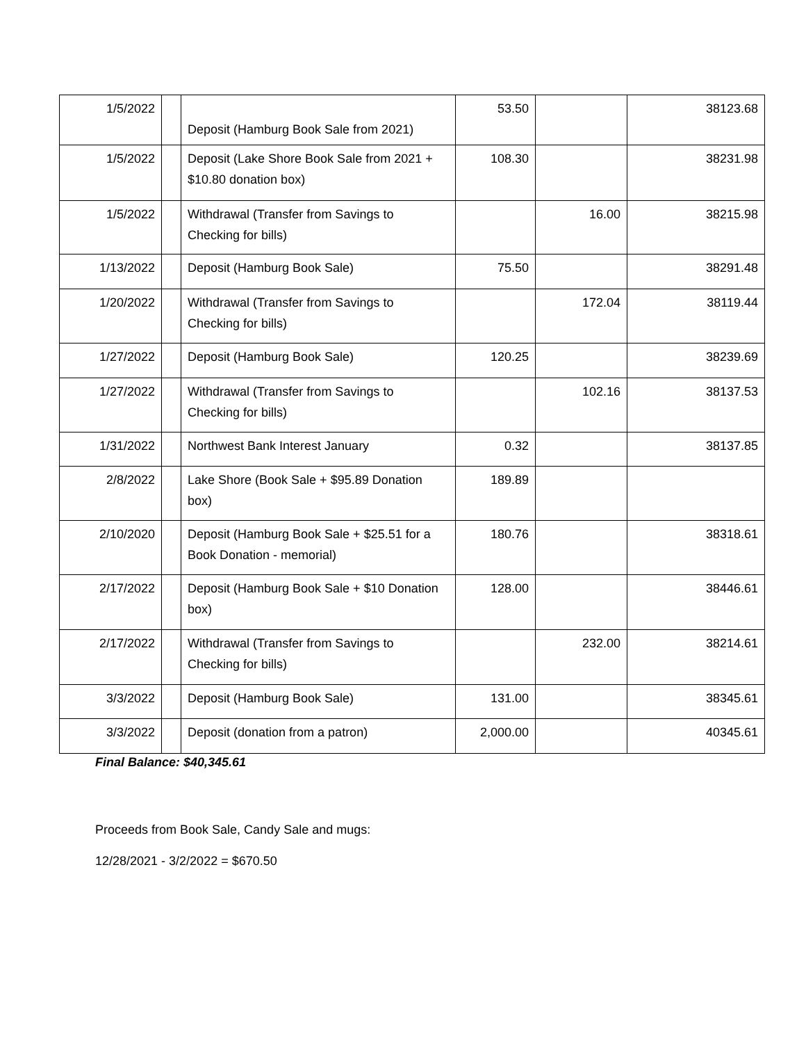| 1/5/2022 | | Deposit (Hamburg Book Sale from 2021) | 53.50 | | 38123.68 |
| 1/5/2022 | | Deposit (Lake Shore Book Sale from 2021 + $10.80 donation box) | 108.30 | | 38231.98 |
| 1/5/2022 | | Withdrawal (Transfer from Savings to Checking for bills) | | 16.00 | 38215.98 |
| 1/13/2022 | | Deposit (Hamburg Book Sale) | 75.50 | | 38291.48 |
| 1/20/2022 | | Withdrawal (Transfer from Savings to Checking for bills) | | 172.04 | 38119.44 |
| 1/27/2022 | | Deposit (Hamburg Book Sale) | 120.25 | | 38239.69 |
| 1/27/2022 | | Withdrawal (Transfer from Savings to Checking for bills) | | 102.16 | 38137.53 |
| 1/31/2022 | | Northwest Bank Interest January | 0.32 | | 38137.85 |
| 2/8/2022 | | Lake Shore (Book Sale + $95.89 Donation box) | 189.89 | | |
| 2/10/2020 | | Deposit (Hamburg Book Sale + $25.51 for a Book Donation - memorial) | 180.76 | | 38318.61 |
| 2/17/2022 | | Deposit (Hamburg Book Sale + $10 Donation box) | 128.00 | | 38446.61 |
| 2/17/2022 | | Withdrawal (Transfer from Savings to Checking for bills) | | 232.00 | 38214.61 |
| 3/3/2022 | | Deposit (Hamburg Book Sale) | 131.00 | | 38345.61 |
| 3/3/2022 | | Deposit (donation from a patron) | 2,000.00 | | 40345.61 |
Final Balance: $40,345.61
Proceeds from Book Sale, Candy Sale and mugs:
12/28/2021 - 3/2/2022 = $670.50